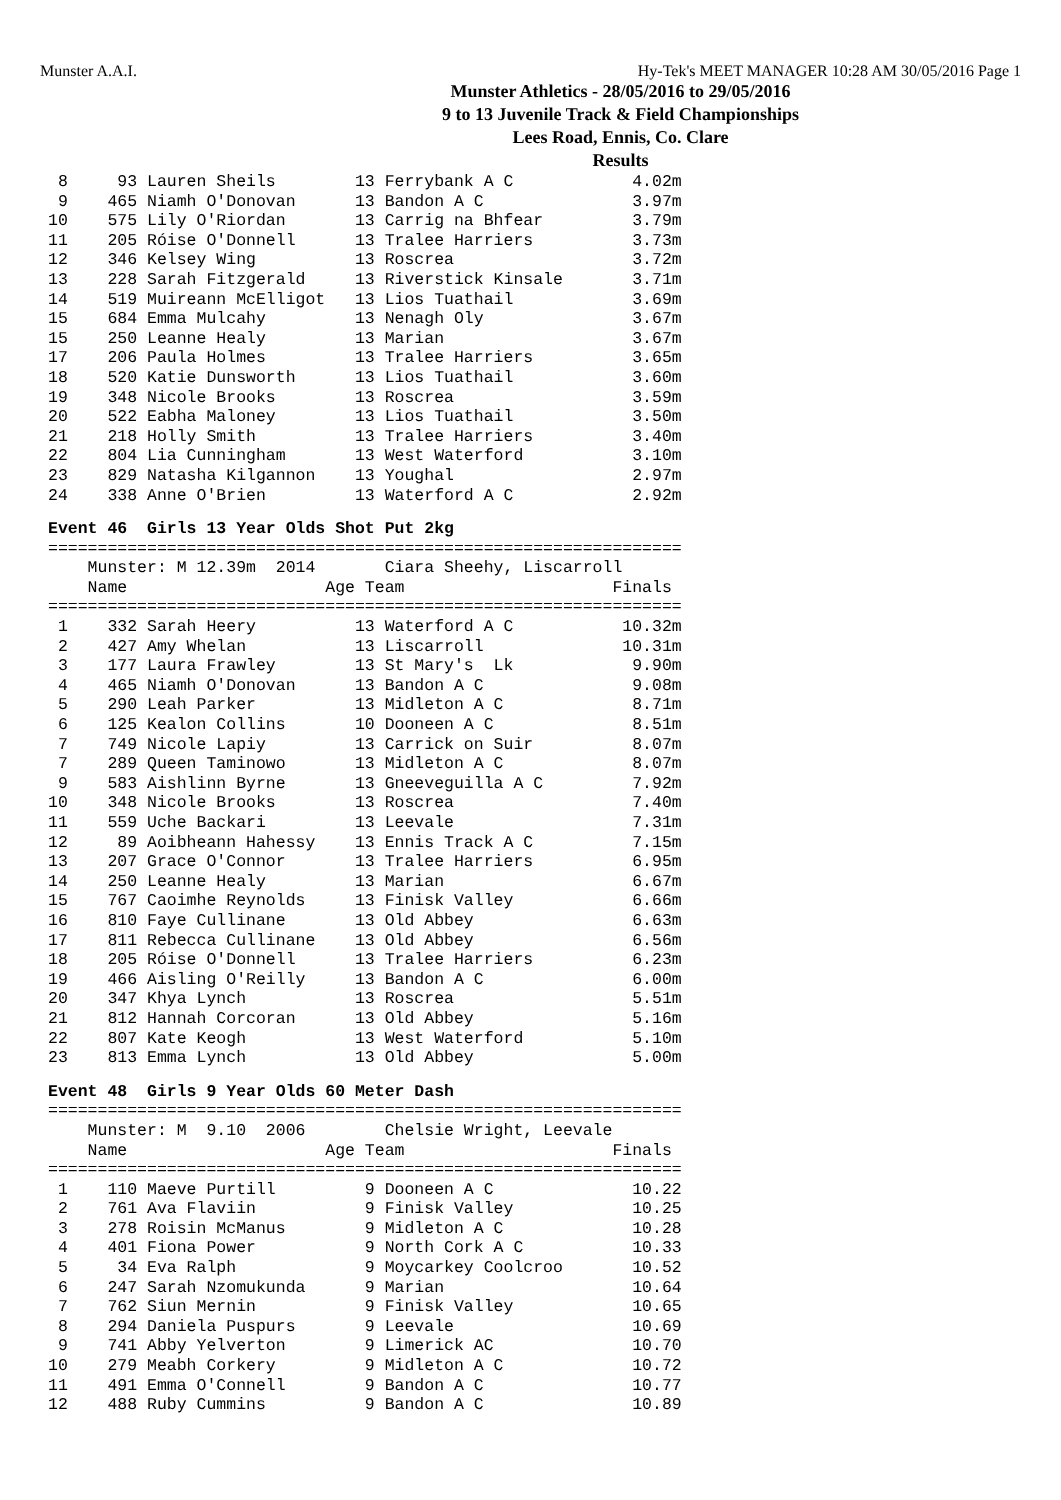Munster A.A.I. Hy-Tek's MEET MANAGER 10:28 AM 30/05/2016 Page 1
Munster Athletics - 28/05/2016 to 29/05/2016
9 to 13 Juvenile Track & Field Championships
Lees Road, Ennis, Co. Clare
Results
 8     93 Lauren Sheils        13 Ferrybank A C            4.02m
 9    465 Niamh O'Donovan      13 Bandon A C               3.97m
10    575 Lily O'Riordan       13 Carrig na Bhfear         3.79m
11    205 Róise O'Donnell      13 Tralee Harriers          3.73m
12    346 Kelsey Wing          13 Roscrea                  3.72m
13    228 Sarah Fitzgerald     13 Riverstick Kinsale       3.71m
14    519 Muireann McElligot   13 Lios Tuathail            3.69m
15    684 Emma Mulcahy         13 Nenagh Oly               3.67m
15    250 Leanne Healy         13 Marian                   3.67m
17    206 Paula Holmes         13 Tralee Harriers          3.65m
18    520 Katie Dunsworth      13 Lios Tuathail            3.60m
19    348 Nicole Brooks        13 Roscrea                  3.59m
20    522 Eabha Maloney        13 Lios Tuathail            3.50m
21    218 Holly Smith          13 Tralee Harriers          3.40m
22    804 Lia Cunningham       13 West Waterford           3.10m
23    829 Natasha Kilgannon    13 Youghal                  2.97m
24    338 Anne O'Brien         13 Waterford A C            2.92m
Event 46  Girls 13 Year Olds Shot Put 2kg
================================================================
    Munster: M 12.39m  2014       Ciara Sheehy, Liscarroll
    Name                    Age Team                     Finals
================================================================
 1    332 Sarah Heery          13 Waterford A C           10.32m
 2    427 Amy Whelan           13 Liscarroll              10.31m
 3    177 Laura Frawley        13 St Mary's  Lk            9.90m
 4    465 Niamh O'Donovan      13 Bandon A C               9.08m
 5    290 Leah Parker          13 Midleton A C             8.71m
 6    125 Kealon Collins       10 Dooneen A C              8.51m
 7    749 Nicole Lapiy         13 Carrick on Suir          8.07m
 7    289 Queen Taminowo       13 Midleton A C             8.07m
 9    583 Aishlinn Byrne       13 Gneeveguilla A C         7.92m
10    348 Nicole Brooks        13 Roscrea                  7.40m
11    559 Uche Backari         13 Leevale                  7.31m
12     89 Aoibheann Hahessy    13 Ennis Track A C          7.15m
13    207 Grace O'Connor       13 Tralee Harriers          6.95m
14    250 Leanne Healy         13 Marian                   6.67m
15    767 Caoimhe Reynolds     13 Finisk Valley            6.66m
16    810 Faye Cullinane       13 Old Abbey                6.63m
17    811 Rebecca Cullinane    13 Old Abbey                6.56m
18    205 Róise O'Donnell      13 Tralee Harriers          6.23m
19    466 Aisling O'Reilly     13 Bandon A C               6.00m
20    347 Khya Lynch           13 Roscrea                  5.51m
21    812 Hannah Corcoran      13 Old Abbey                5.16m
22    807 Kate Keogh           13 West Waterford           5.10m
23    813 Emma Lynch           13 Old Abbey                5.00m
Event 48  Girls 9 Year Olds 60 Meter Dash
================================================================
    Munster: M  9.10  2006        Chelsie Wright, Leevale
    Name                    Age Team                     Finals
================================================================
 1    110 Maeve Purtill         9 Dooneen A C              10.22
 2    761 Ava Flaviin           9 Finisk Valley            10.25
 3    278 Roisin McManus        9 Midleton A C             10.28
 4    401 Fiona Power           9 North Cork A C           10.33
 5     34 Eva Ralph             9 Moycarkey Coolcroo       10.52
 6    247 Sarah Nzomukunda      9 Marian                   10.64
 7    762 Siun Mernin           9 Finisk Valley            10.65
 8    294 Daniela Puspurs       9 Leevale                  10.69
 9    741 Abby Yelverton        9 Limerick AC              10.70
10    279 Meabh Corkery         9 Midleton A C             10.72
11    491 Emma O'Connell        9 Bandon A C               10.77
12    488 Ruby Cummins          9 Bandon A C               10.89